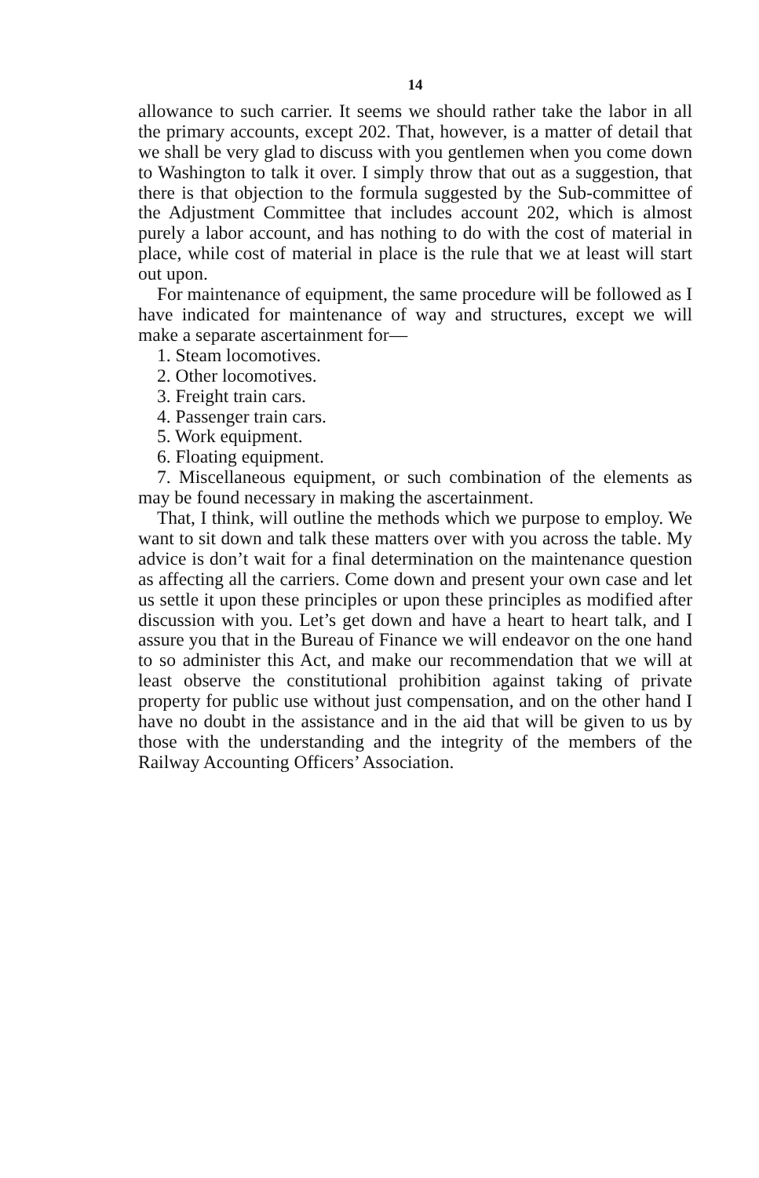14
allowance to such carrier. It seems we should rather take the labor in all the primary accounts, except 202. That, however, is a matter of detail that we shall be very glad to discuss with you gentlemen when you come down to Washington to talk it over. I simply throw that out as a suggestion, that there is that objection to the formula suggested by the Sub-committee of the Adjustment Committee that includes account 202, which is almost purely a labor account, and has nothing to do with the cost of material in place, while cost of material in place is the rule that we at least will start out upon.
For maintenance of equipment, the same procedure will be followed as I have indicated for maintenance of way and structures, except we will make a separate ascertainment for—
1. Steam locomotives.
2. Other locomotives.
3. Freight train cars.
4. Passenger train cars.
5. Work equipment.
6. Floating equipment.
7. Miscellaneous equipment, or such combination of the elements as may be found necessary in making the ascertainment.
That, I think, will outline the methods which we purpose to employ. We want to sit down and talk these matters over with you across the table. My advice is don’t wait for a final determination on the maintenance question as affecting all the carriers. Come down and present your own case and let us settle it upon these principles or upon these principles as modified after discussion with you. Let’s get down and have a heart to heart talk, and I assure you that in the Bureau of Finance we will endeavor on the one hand to so administer this Act, and make our recommendation that we will at least observe the constitutional prohibition against taking of private property for public use without just compensation, and on the other hand I have no doubt in the assistance and in the aid that will be given to us by those with the understanding and the integrity of the members of the Railway Accounting Officers’ Association.